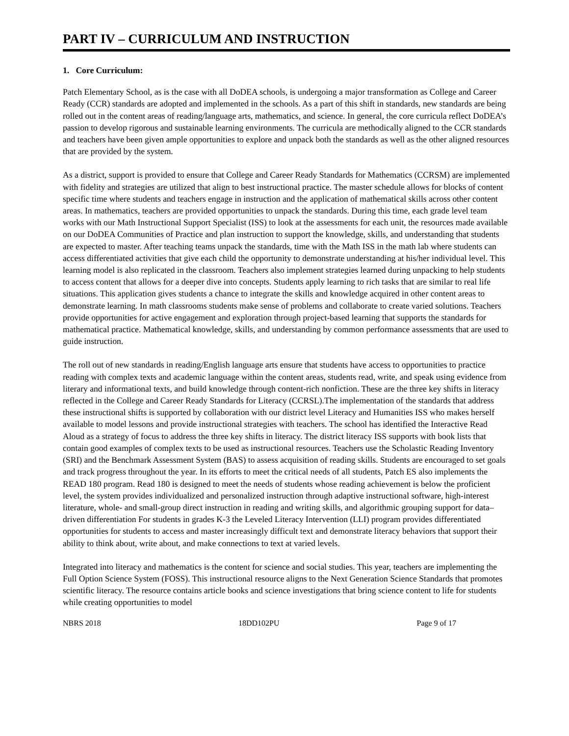PART IV – CURRICULUM AND INSTRUCTION
1. Core Curriculum:
Patch Elementary School, as is the case with all DoDEA schools, is undergoing a major transformation as College and Career Ready (CCR) standards are adopted and implemented in the schools. As a part of this shift in standards, new standards are being rolled out in the content areas of reading/language arts, mathematics, and science. In general, the core curricula reflect DoDEA’s passion to develop rigorous and sustainable learning environments. The curricula are methodically aligned to the CCR standards and teachers have been given ample opportunities to explore and unpack both the standards as well as the other aligned resources that are provided by the system.
As a district, support is provided to ensure that College and Career Ready Standards for Mathematics (CCRSM) are implemented with fidelity and strategies are utilized that align to best instructional practice. The master schedule allows for blocks of content specific time where students and teachers engage in instruction and the application of mathematical skills across other content areas. In mathematics, teachers are provided opportunities to unpack the standards. During this time, each grade level team works with our Math Instructional Support Specialist (ISS) to look at the assessments for each unit, the resources made available on our DoDEA Communities of Practice and plan instruction to support the knowledge, skills, and understanding that students are expected to master. After teaching teams unpack the standards, time with the Math ISS in the math lab where students can access differentiated activities that give each child the opportunity to demonstrate understanding at his/her individual level. This learning model is also replicated in the classroom. Teachers also implement strategies learned during unpacking to help students to access content that allows for a deeper dive into concepts. Students apply learning to rich tasks that are similar to real life situations. This application gives students a chance to integrate the skills and knowledge acquired in other content areas to demonstrate learning. In math classrooms students make sense of problems and collaborate to create varied solutions. Teachers provide opportunities for active engagement and exploration through project-based learning that supports the standards for mathematical practice. Mathematical knowledge, skills, and understanding by common performance assessments that are used to guide instruction.
The roll out of new standards in reading/English language arts ensure that students have access to opportunities to practice reading with complex texts and academic language within the content areas, students read, write, and speak using evidence from literary and informational texts, and build knowledge through content-rich nonfiction. These are the three key shifts in literacy reflected in the College and Career Ready Standards for Literacy (CCRSL).The implementation of the standards that address these instructional shifts is supported by collaboration with our district level Literacy and Humanities ISS who makes herself available to model lessons and provide instructional strategies with teachers. The school has identified the Interactive Read Aloud as a strategy of focus to address the three key shifts in literacy. The district literacy ISS supports with book lists that contain good examples of complex texts to be used as instructional resources. Teachers use the Scholastic Reading Inventory (SRI) and the Benchmark Assessment System (BAS) to assess acquisition of reading skills. Students are encouraged to set goals and track progress throughout the year. In its efforts to meet the critical needs of all students, Patch ES also implements the READ 180 program. Read 180 is designed to meet the needs of students whose reading achievement is below the proficient level, the system provides individualized and personalized instruction through adaptive instructional software, high-interest literature, whole- and small-group direct instruction in reading and writing skills, and algorithmic grouping support for data–driven differentiation For students in grades K-3 the Leveled Literacy Intervention (LLI) program provides differentiated opportunities for students to access and master increasingly difficult text and demonstrate literacy behaviors that support their ability to think about, write about, and make connections to text at varied levels.
Integrated into literacy and mathematics is the content for science and social studies. This year, teachers are implementing the Full Option Science System (FOSS). This instructional resource aligns to the Next Generation Science Standards that promotes scientific literacy. The resource contains article books and science investigations that bring science content to life for students while creating opportunities to model
NBRS 2018 18DD102PU Page 9 of 17